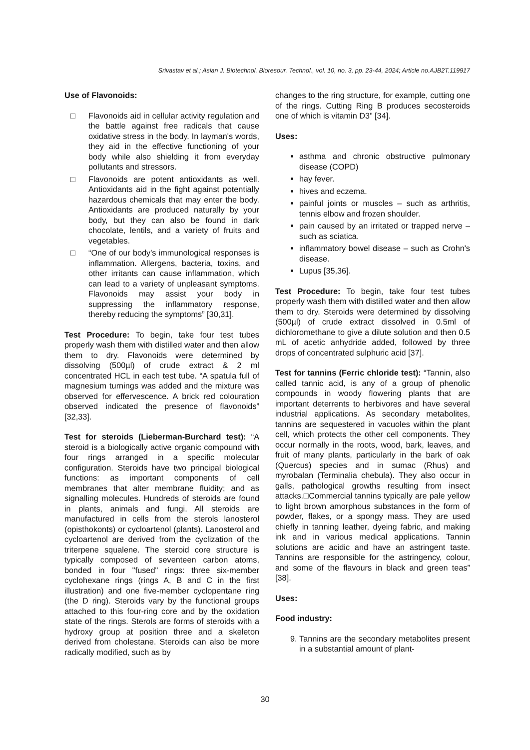Srivastav et al.; Asian J. Biotechnol. Bioresour. Technol., vol. 10, no. 3, pp. 23-44, 2024; Article no.AJB2T.119917
Use of Flavonoids:
□ Flavonoids aid in cellular activity regulation and the battle against free radicals that cause oxidative stress in the body. In layman's words, they aid in the effective functioning of your body while also shielding it from everyday pollutants and stressors.
□ Flavonoids are potent antioxidants as well. Antioxidants aid in the fight against potentially hazardous chemicals that may enter the body. Antioxidants are produced naturally by your body, but they can also be found in dark chocolate, lentils, and a variety of fruits and vegetables.
□ “One of our body's immunological responses is inflammation. Allergens, bacteria, toxins, and other irritants can cause inflammation, which can lead to a variety of unpleasant symptoms. Flavonoids may assist your body in suppressing the inflammatory response, thereby reducing the symptoms” [30,31].
Test Procedure: To begin, take four test tubes properly wash them with distilled water and then allow them to dry. Flavonoids were determined by dissolving (500µl) of crude extract & 2 ml concentrated HCL in each test tube. “A spatula full of magnesium turnings was added and the mixture was observed for effervescence. A brick red colouration observed indicated the presence of flavonoids” [32,33].
Test for steroids (Lieberman-Burchard test): “A steroid is a biologically active organic compound with four rings arranged in a specific molecular configuration. Steroids have two principal biological functions: as important components of cell membranes that alter membrane fluidity; and as signalling molecules. Hundreds of steroids are found in plants, animals and fungi. All steroids are manufactured in cells from the sterols lanosterol (opisthokonts) or cycloartenol (plants). Lanosterol and cycloartenol are derived from the cyclization of the triterpene squalene. The steroid core structure is typically composed of seventeen carbon atoms, bonded in four "fused" rings: three six-member cyclohexane rings (rings A, B and C in the first illustration) and one five-member cyclopentane ring (the D ring). Steroids vary by the functional groups attached to this four-ring core and by the oxidation state of the rings. Sterols are forms of steroids with a hydroxy group at position three and a skeleton derived from cholestane. Steroids can also be more radically modified, such as by
changes to the ring structure, for example, cutting one of the rings. Cutting Ring B produces secosteroids one of which is vitamin D3” [34].
Uses:
asthma and chronic obstructive pulmonary disease (COPD)
hay fever.
hives and eczema.
painful joints or muscles – such as arthritis, tennis elbow and frozen shoulder.
pain caused by an irritated or trapped nerve – such as sciatica.
inflammatory bowel disease – such as Crohn's disease.
Lupus [35,36].
Test Procedure: To begin, take four test tubes properly wash them with distilled water and then allow them to dry. Steroids were determined by dissolving (500µl) of crude extract dissolved in 0.5ml of dichloromethane to give a dilute solution and then 0.5 mL of acetic anhydride added, followed by three drops of concentrated sulphuric acid [37].
Test for tannins (Ferric chloride test): “Tannin, also called tannic acid, is any of a group of phenolic compounds in woody flowering plants that are important deterrents to herbivores and have several industrial applications. As secondary metabolites, tannins are sequestered in vacuoles within the plant cell, which protects the other cell components. They occur normally in the roots, wood, bark, leaves, and fruit of many plants, particularly in the bark of oak (Quercus) species and in sumac (Rhus) and myrobalan (Terminalia chebula). They also occur in galls, pathological growths resulting from insect attacks.□Commercial tannins typically are pale yellow to light brown amorphous substances in the form of powder, flakes, or a spongy mass. They are used chiefly in tanning leather, dyeing fabric, and making ink and in various medical applications. Tannin solutions are acidic and have an astringent taste. Tannins are responsible for the astringency, colour, and some of the flavours in black and green teas” [38].
Uses:
Food industry:
9. Tannins are the secondary metabolites present in a substantial amount of plant-
30